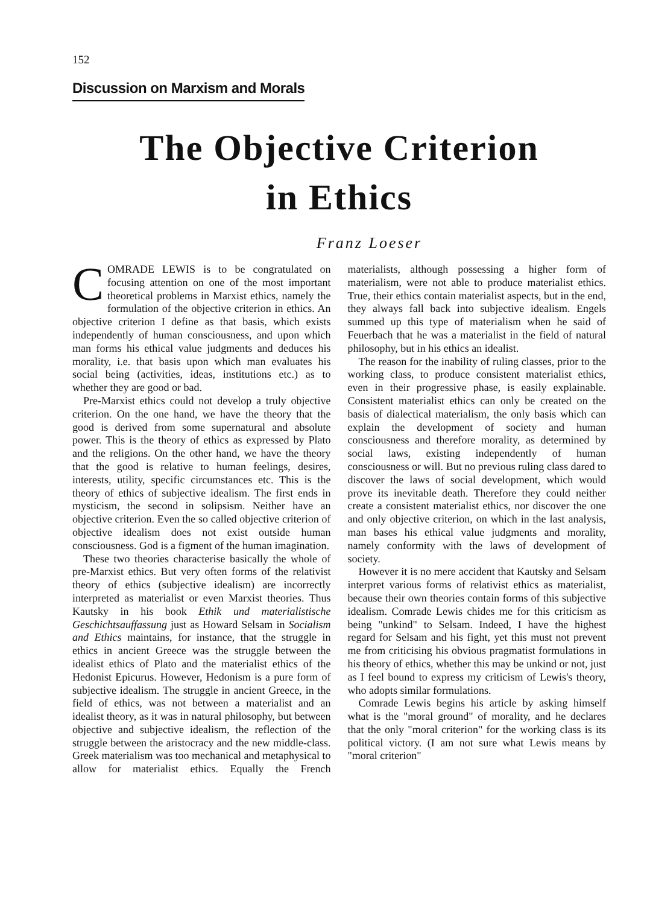152
Discussion on Marxism and Morals
The Objective Criterion
in Ethics
Franz Loeser
COMRADE LEWIS is to be congratulated on focusing attention on one of the most important theoretical problems in Marxist ethics, namely the formulation of the objective criterion in ethics. An objective criterion I define as that basis, which exists independently of human consciousness, and upon which man forms his ethical value judgments and deduces his morality, i.e. that basis upon which man evaluates his social being (activities, ideas, institutions etc.) as to whether they are good or bad.
Pre-Marxist ethics could not develop a truly objective criterion. On the one hand, we have the theory that the good is derived from some supernatural and absolute power. This is the theory of ethics as expressed by Plato and the religions. On the other hand, we have the theory that the good is relative to human feelings, desires, interests, utility, specific circumstances etc. This is the theory of ethics of subjective idealism. The first ends in mysticism, the second in solipsism. Neither have an objective criterion. Even the so called objective criterion of objective idealism does not exist outside human consciousness. God is a figment of the human imagination.
These two theories characterise basically the whole of pre-Marxist ethics. But very often forms of the relativist theory of ethics (subjective idealism) are incorrectly interpreted as materialist or even Marxist theories. Thus Kautsky in his book Ethik und materialistische Geschichtsauffassung just as Howard Selsam in Socialism and Ethics maintains, for instance, that the struggle in ethics in ancient Greece was the struggle between the idealist ethics of Plato and the materialist ethics of the Hedonist Epicurus. However, Hedonism is a pure form of subjective idealism. The struggle in ancient Greece, in the field of ethics, was not between a materialist and an idealist theory, as it was in natural philosophy, but between objective and subjective idealism, the reflection of the struggle between the aristocracy and the new middle-class. Greek materialism was too mechanical and metaphysical to allow for materialist ethics. Equally the French materialists, although possessing a higher form of materialism, were not able to produce materialist ethics. True, their ethics contain materialist aspects, but in the end, they always fall back into subjective idealism. Engels summed up this type of materialism when he said of Feuerbach that he was a materialist in the field of natural philosophy, but in his ethics an idealist.
The reason for the inability of ruling classes, prior to the working class, to produce consistent materialist ethics, even in their progressive phase, is easily explainable. Consistent materialist ethics can only be created on the basis of dialectical materialism, the only basis which can explain the development of society and human consciousness and therefore morality, as determined by social laws, existing independently of human consciousness or will. But no previous ruling class dared to discover the laws of social development, which would prove its inevitable death. Therefore they could neither create a consistent materialist ethics, nor discover the one and only objective criterion, on which in the last analysis, man bases his ethical value judgments and morality, namely conformity with the laws of development of society.
However it is no mere accident that Kautsky and Selsam interpret various forms of relativist ethics as materialist, because their own theories contain forms of this subjective idealism. Comrade Lewis chides me for this criticism as being "unkind" to Selsam. Indeed, I have the highest regard for Selsam and his fight, yet this must not prevent me from criticising his obvious pragmatist formulations in his theory of ethics, whether this may be unkind or not, just as I feel bound to express my criticism of Lewis's theory, who adopts similar formulations.
Comrade Lewis begins his article by asking himself what is the "moral ground" of morality, and he declares that the only "moral criterion" for the working class is its political victory. (I am not sure what Lewis means by "moral criterion"